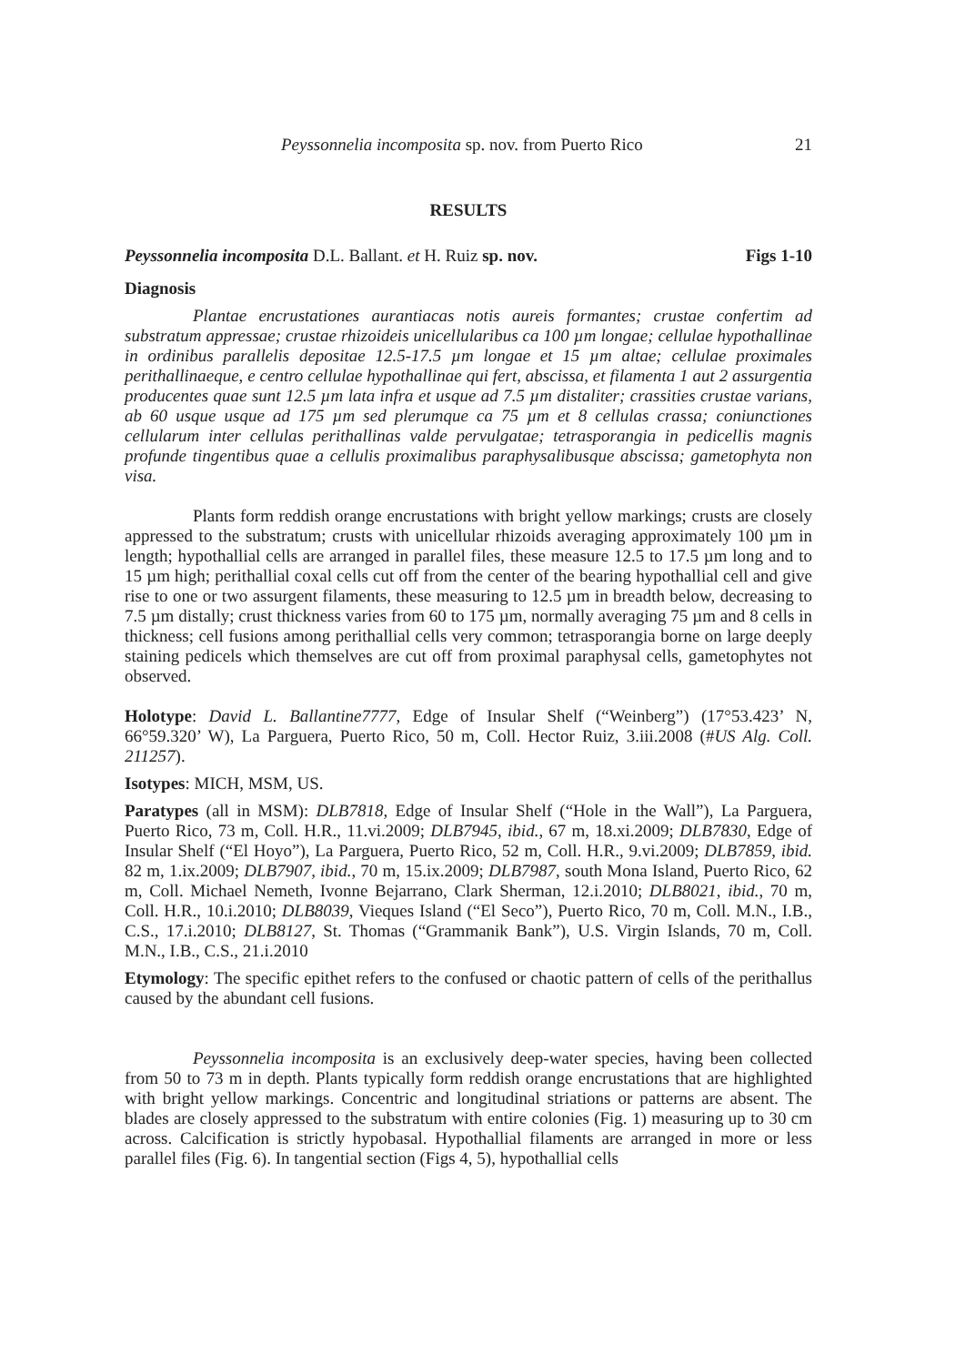Peyssonnelia incomposita sp. nov. from Puerto Rico 21
RESULTS
Peyssonnelia incomposita D.L. Ballant. et H. Ruiz sp. nov. Figs 1-10
Diagnosis
Plantae encrustationes aurantiacas notis aureis formantes; crustae confertim ad substratum appressae; crustae rhizoideis unicellularibus ca 100 µm longae; cellulae hypothallinae in ordinibus parallelis depositae 12.5-17.5 µm longae et 15 µm altae; cellulae proximales perithallinaeque, e centro cellulae hypothallinae qui fert, abscissa, et filamenta 1 aut 2 assurgentia producentes quae sunt 12.5 µm lata infra et usque ad 7.5 µm distaliter; crassities crustae varians, ab 60 usque usque ad 175 µm sed plerumque ca 75 µm et 8 cellulas crassa; coniunctiones cellularum inter cellulas perithallinas valde pervulgatae; tetrasporangia in pedicellis magnis profunde tingentibus quae a cellulis proximalibus paraphysalibusque abscissa; gametophyta non visa.
Plants form reddish orange encrustations with bright yellow markings; crusts are closely appressed to the substratum; crusts with unicellular rhizoids averaging approximately 100 µm in length; hypothallial cells are arranged in parallel files, these measure 12.5 to 17.5 µm long and to 15 µm high; perithallial coxal cells cut off from the center of the bearing hypothallial cell and give rise to one or two assurgent filaments, these measuring to 12.5 µm in breadth below, decreasing to 7.5 µm distally; crust thickness varies from 60 to 175 µm, normally averaging 75 µm and 8 cells in thickness; cell fusions among perithallial cells very common; tetrasporangia borne on large deeply staining pedicels which themselves are cut off from proximal paraphysal cells, gametophytes not observed.
Holotype: David L. Ballantine7777, Edge of Insular Shelf (“Weinberg”) (17°53.423’ N, 66°59.320’ W), La Parguera, Puerto Rico, 50 m, Coll. Hector Ruiz, 3.iii.2008 (#US Alg. Coll. 211257).
Isotypes: MICH, MSM, US.
Paratypes (all in MSM): DLB7818, Edge of Insular Shelf (“Hole in the Wall”), La Parguera, Puerto Rico, 73 m, Coll. H.R., 11.vi.2009; DLB7945, ibid., 67 m, 18.xi.2009; DLB7830, Edge of Insular Shelf (“El Hoyo”), La Parguera, Puerto Rico, 52 m, Coll. H.R., 9.vi.2009; DLB7859, ibid. 82 m, 1.ix.2009; DLB7907, ibid., 70 m, 15.ix.2009; DLB7987, south Mona Island, Puerto Rico, 62 m, Coll. Michael Nemeth, Ivonne Bejarrano, Clark Sherman, 12.i.2010; DLB8021, ibid., 70 m, Coll. H.R., 10.i.2010; DLB8039, Vieques Island (“El Seco”), Puerto Rico, 70 m, Coll. M.N., I.B., C.S., 17.i.2010; DLB8127, St. Thomas (“Grammanik Bank”), U.S. Virgin Islands, 70 m, Coll. M.N., I.B., C.S., 21.i.2010
Etymology: The specific epithet refers to the confused or chaotic pattern of cells of the perithallus caused by the abundant cell fusions.
Peyssonnelia incomposita is an exclusively deep-water species, having been collected from 50 to 73 m in depth. Plants typically form reddish orange encrustations that are highlighted with bright yellow markings. Concentric and longitudinal striations or patterns are absent. The blades are closely appressed to the substratum with entire colonies (Fig. 1) measuring up to 30 cm across. Calcification is strictly hypobasal. Hypothallial filaments are arranged in more or less parallel files (Fig. 6). In tangential section (Figs 4, 5), hypothallial cells